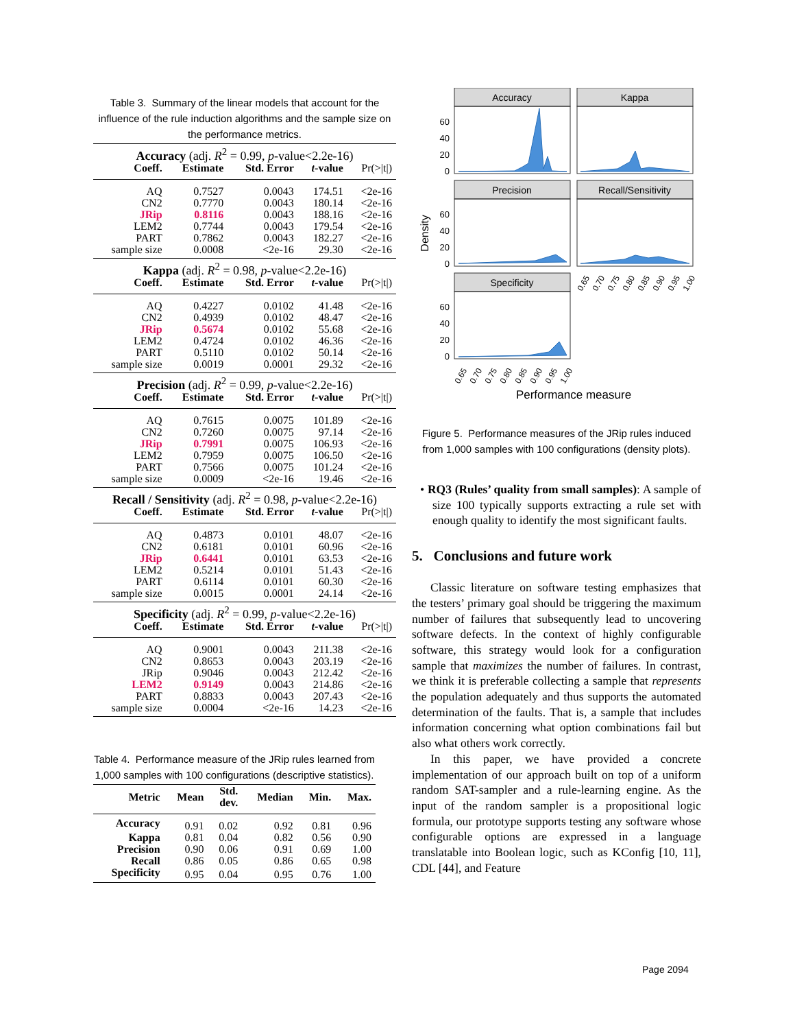Table 3. Summary of the linear models that account for the influence of the rule induction algorithms and the sample size on the performance metrics.
| Accuracy (adj. R<sup>2</sup> = 0.99, p -value<2.2e-16) | | | | |
| Coeff. | Estimate | Std. Error | t -value | Pr(>/t/) |
| AQ | 0.7527 | 0.0043 | 174.51 | <2e-16 |
| CN2 | 0.7770 | 0.0043 | 180.14 | <2e-16 |
| JRip | 0.8116 | 0.0043 | 188.16 | <2e-16 |
| LEM2 | 0.7744 | 0.0043 | 179.54 | <2e-16 |
| PART | 0.7862 | 0.0043 | 182.27 | <2e-16 |
| sample size | 0.0008 | <2e-16 | 29.30 | <2e-16 |
| Kappa (adj. R<sup>2</sup> = 0.98, p -value<2.2e-16) | | | | |
| Coeff. | Estimate | Std. Error | t -value | Pr(>/t/) |
| AQ | 0.4227 | 0.0102 | 41.48 | <2e-16 |
| CN2 | 0.4939 | 0.0102 | 48.47 | <2e-16 |
| JRip | 0.5674 | 0.0102 | 55.68 | <2e-16 |
| LEM2 | 0.4724 | 0.0102 | 46.36 | <2e-16 |
| PART | 0.5110 | 0.0102 | 50.14 | <2e-16 |
| sample size | 0.0019 | 0.0001 | 29.32 | <2e-16 |
| Precision (adj. R<sup>2</sup> = 0.99, p -value<2.2e-16) | | | | |
| Coeff. | Estimate | Std. Error | t -value | Pr(>/t/) |
| AQ | 0.7615 | 0.0075 | 101.89 | <2e-16 |
| CN2 | 0.7260 | 0.0075 | 97.14 | <2e-16 |
| JRip | 0.7991 | 0.0075 | 106.93 | <2e-16 |
| LEM2 | 0.7959 | 0.0075 | 106.50 | <2e-16 |
| PART | 0.7566 | 0.0075 | 101.24 | <2e-16 |
| sample size | 0.0009 | <2e-16 | 19.46 | <2e-16 |
| Recall / Sensitivity (adj. R<sup>2</sup> = 0.98, p -value<2.2e-16) | | | | |
| Coeff. | Estimate | Std. Error | t -value | Pr(>/t/) |
| AQ | 0.4873 | 0.0101 | 48.07 | <2e-16 |
| CN2 | 0.6181 | 0.0101 | 60.96 | <2e-16 |
| JRip | 0.6441 | 0.0101 | 63.53 | <2e-16 |
| LEM2 | 0.5214 | 0.0101 | 51.43 | <2e-16 |
| PART | 0.6114 | 0.0101 | 60.30 | <2e-16 |
| sample size | 0.0015 | 0.0001 | 24.14 | <2e-16 |
| Specificity (adj. R<sup>2</sup> = 0.99, p -value<2.2e-16) | | | | |
| Coeff. | Estimate | Std. Error | t -value | Pr(>/t/) |
| AQ | 0.9001 | 0.0043 | 211.38 | <2e-16 |
| CN2 | 0.8653 | 0.0043 | 203.19 | <2e-16 |
| JRip | 0.9046 | 0.0043 | 212.42 | <2e-16 |
| LEM2 | 0.9149 | 0.0043 | 214.86 | <2e-16 |
| PART | 0.8833 | 0.0043 | 207.43 | <2e-16 |
| sample size | 0.0004 | <2e-16 | 14.23 | <2e-16 |
Table 4. Performance measure of the JRip rules learned from 1,000 samples with 100 configurations (descriptive statistics).
| Metric | Mean | Std. dev. | Median | Min. | Max. |
| --- | --- | --- | --- | --- | --- |
| Accuracy | 0.91 | 0.02 | 0.92 | 0.81 | 0.96 |
| Kappa | 0.81 | 0.04 | 0.82 | 0.56 | 0.90 |
| Precision | 0.90 | 0.06 | 0.91 | 0.69 | 1.00 |
| Recall | 0.86 | 0.05 | 0.86 | 0.65 | 0.98 |
| Specificity | 0.95 | 0.04 | 0.95 | 0.76 | 1.00 |
Accuracy
Kappa
Precision
Recall/Sensitivity
Specificity
60
40
20
0
60
40
20
0
60
40
20
0
Density
0.65
0.70
0.75
0.80
0.85
0.90
0.95
1.00
0.65
0.70
0.75
0.80
0.85
0.90
0.95
1.00
Performance measure
Figure 5. Performance measures of the JRip rules induced from 1,000 samples with 100 configurations (density plots).
• RQ3 (Rules’ quality from small samples): A sample of size 100 typically supports extracting a rule set with enough quality to identify the most significant faults.
5. Conclusions and future work
Classic literature on software testing emphasizes that the testers’ primary goal should be triggering the maximum number of failures that subsequently lead to uncovering software defects. In the context of highly configurable software, this strategy would look for a configuration sample that maximizes the number of failures. In contrast, we think it is preferable collecting a sample that represents the population adequately and thus supports the automated determination of the faults. That is, a sample that includes information concerning what option combinations fail but also what others work correctly.
In this paper, we have provided a concrete implementation of our approach built on top of a uniform random SAT-sampler and a rule-learning engine. As the input of the random sampler is a propositional logic formula, our prototype supports testing any software whose configurable options are expressed in a language translatable into Boolean logic, such as KConfig [10, 11], CDL [44], and Feature
Page 2094